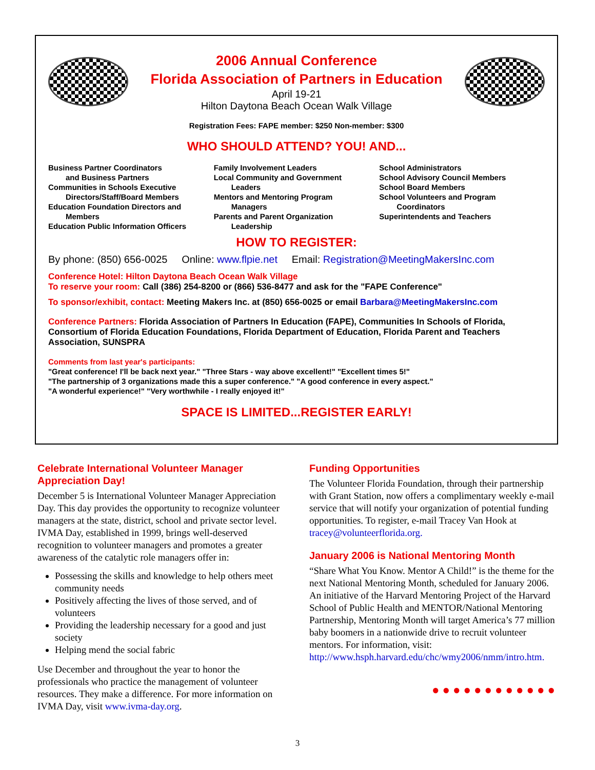2006 Annual Conference
Florida Association of Partners in Education
April 19-21
Hilton Daytona Beach Ocean Walk Village
Registration Fees: FAPE member: $250 Non-member: $300
WHO SHOULD ATTEND? YOU! AND...
Business Partner Coordinators
and Business Partners
Communities in Schools Executive
Directors/Staff/Board Members
Education Foundation Directors and
Members
Education Public Information Officers
Family Involvement Leaders
Local Community and Government
Leaders
Mentors and Mentoring Program
Managers
Parents and Parent Organization
Leadership
School Administrators
School Advisory Council Members
School Board Members
School Volunteers and Program
Coordinators
Superintendents and Teachers
HOW TO REGISTER:
By phone: (850) 656-0025 Online: www.flpie.net Email: Registration@MeetingMakersInc.com
Conference Hotel: Hilton Daytona Beach Ocean Walk Village
To reserve your room: Call (386) 254-8200 or (866) 536-8477 and ask for the "FAPE Conference"
To sponsor/exhibit, contact: Meeting Makers Inc. at (850) 656-0025 or email Barbara@MeetingMakersInc.com
Conference Partners: Florida Association of Partners In Education (FAPE), Communities In Schools of Florida, Consortium of Florida Education Foundations, Florida Department of Education, Florida Parent and Teachers Association, SUNSPRA
Comments from last year's participants:
"Great conference! I'll be back next year." "Three Stars - way above excellent!" "Excellent times 5!"
"The partnership of 3 organizations made this a super conference." "A good conference in every aspect."
"A wonderful experience!" "Very worthwhile - I really enjoyed it!"
SPACE IS LIMITED...REGISTER EARLY!
Celebrate International Volunteer Manager Appreciation Day!
December 5 is International Volunteer Manager Appreciation Day. This day provides the opportunity to recognize volunteer managers at the state, district, school and private sector level. IVMA Day, established in 1999, brings well-deserved recognition to volunteer managers and promotes a greater awareness of the catalytic role managers offer in:
Possessing the skills and knowledge to help others meet community needs
Positively affecting the lives of those served, and of volunteers
Providing the leadership necessary for a good and just society
Helping mend the social fabric
Use December and throughout the year to honor the professionals who practice the management of volunteer resources. They make a difference. For more information on IVMA Day, visit www.ivma-day.org.
Funding Opportunities
The Volunteer Florida Foundation, through their partnership with Grant Station, now offers a complimentary weekly e-mail service that will notify your organization of potential funding opportunities. To register, e-mail Tracey Van Hook at tracey@volunteerflorida.org.
January 2006 is National Mentoring Month
“Share What You Know. Mentor A Child!” is the theme for the next National Mentoring Month, scheduled for January 2006. An initiative of the Harvard Mentoring Project of the Harvard School of Public Health and MENTOR/National Mentoring Partnership, Mentoring Month will target America’s 77 million baby boomers in a nationwide drive to recruit volunteer mentors. For information, visit: http://www.hsph.harvard.edu/chc/wmy2006/nmm/intro.htm.
●●●●●●●●●●●●
3